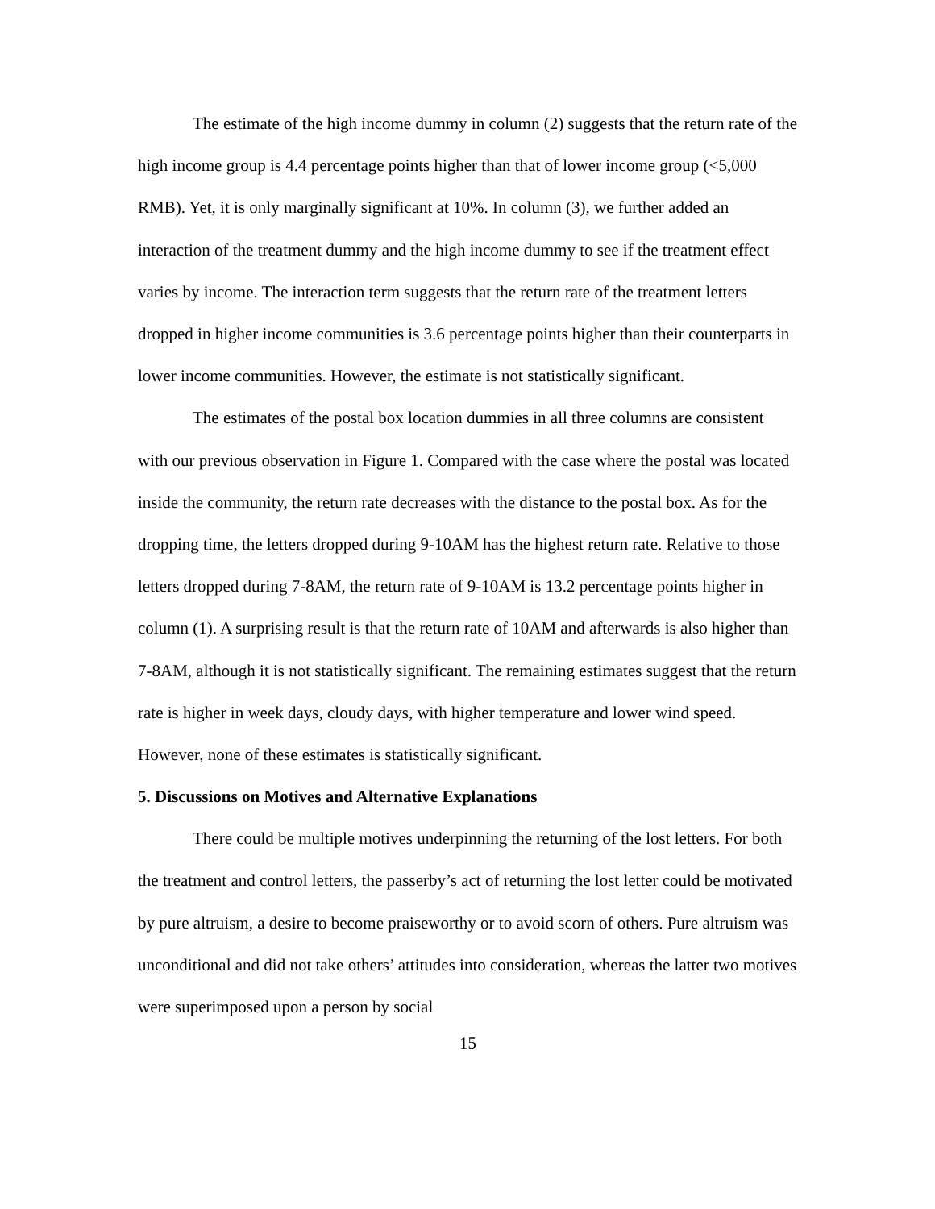The estimate of the high income dummy in column (2) suggests that the return rate of the high income group is 4.4 percentage points higher than that of lower income group (<5,000 RMB). Yet, it is only marginally significant at 10%. In column (3), we further added an interaction of the treatment dummy and the high income dummy to see if the treatment effect varies by income. The interaction term suggests that the return rate of the treatment letters dropped in higher income communities is 3.6 percentage points higher than their counterparts in lower income communities. However, the estimate is not statistically significant.
The estimates of the postal box location dummies in all three columns are consistent with our previous observation in Figure 1. Compared with the case where the postal was located inside the community, the return rate decreases with the distance to the postal box. As for the dropping time, the letters dropped during 9-10AM has the highest return rate. Relative to those letters dropped during 7-8AM, the return rate of 9-10AM is 13.2 percentage points higher in column (1). A surprising result is that the return rate of 10AM and afterwards is also higher than 7-8AM, although it is not statistically significant. The remaining estimates suggest that the return rate is higher in week days, cloudy days, with higher temperature and lower wind speed. However, none of these estimates is statistically significant.
5. Discussions on Motives and Alternative Explanations
There could be multiple motives underpinning the returning of the lost letters. For both the treatment and control letters, the passerby’s act of returning the lost letter could be motivated by pure altruism, a desire to become praiseworthy or to avoid scorn of others. Pure altruism was unconditional and did not take others’ attitudes into consideration, whereas the latter two motives were superimposed upon a person by social
15